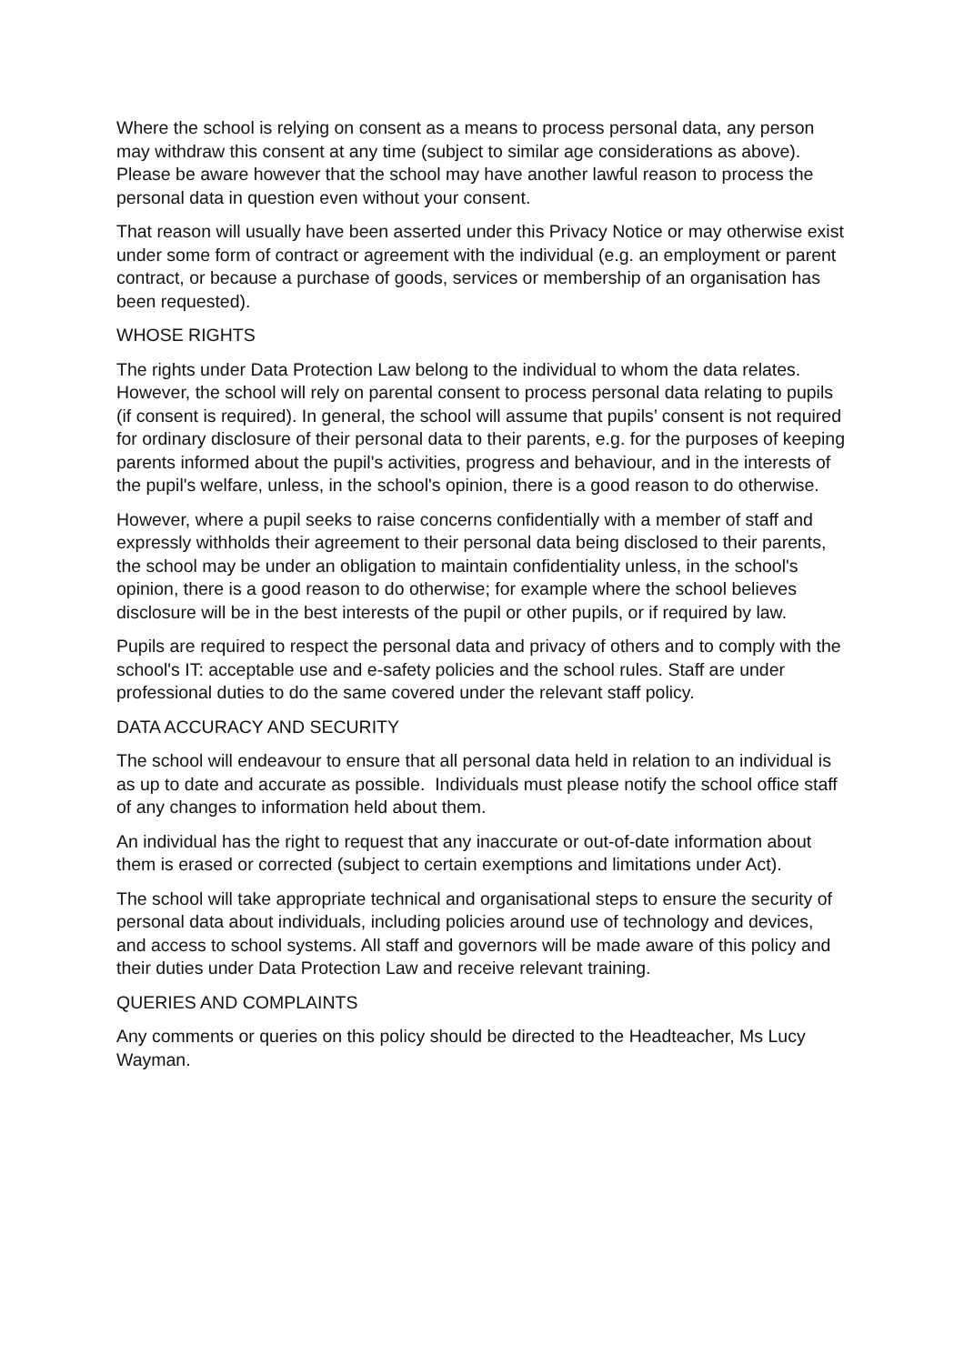Where the school is relying on consent as a means to process personal data, any person may withdraw this consent at any time (subject to similar age considerations as above). Please be aware however that the school may have another lawful reason to process the personal data in question even without your consent.
That reason will usually have been asserted under this Privacy Notice or may otherwise exist under some form of contract or agreement with the individual (e.g. an employment or parent contract, or because a purchase of goods, services or membership of an organisation has been requested).
WHOSE RIGHTS
The rights under Data Protection Law belong to the individual to whom the data relates. However, the school will rely on parental consent to process personal data relating to pupils (if consent is required). In general, the school will assume that pupils’ consent is not required for ordinary disclosure of their personal data to their parents, e.g. for the purposes of keeping parents informed about the pupil's activities, progress and behaviour, and in the interests of the pupil's welfare, unless, in the school's opinion, there is a good reason to do otherwise.
However, where a pupil seeks to raise concerns confidentially with a member of staff and expressly withholds their agreement to their personal data being disclosed to their parents, the school may be under an obligation to maintain confidentiality unless, in the school's opinion, there is a good reason to do otherwise; for example where the school believes disclosure will be in the best interests of the pupil or other pupils, or if required by law.
Pupils are required to respect the personal data and privacy of others and to comply with the school's IT: acceptable use and e-safety policies and the school rules. Staff are under professional duties to do the same covered under the relevant staff policy.
DATA ACCURACY AND SECURITY
The school will endeavour to ensure that all personal data held in relation to an individual is as up to date and accurate as possible. Individuals must please notify the school office staff of any changes to information held about them.
An individual has the right to request that any inaccurate or out-of-date information about them is erased or corrected (subject to certain exemptions and limitations under Act).
The school will take appropriate technical and organisational steps to ensure the security of personal data about individuals, including policies around use of technology and devices, and access to school systems. All staff and governors will be made aware of this policy and their duties under Data Protection Law and receive relevant training.
QUERIES AND COMPLAINTS
Any comments or queries on this policy should be directed to the Headteacher, Ms Lucy Wayman.